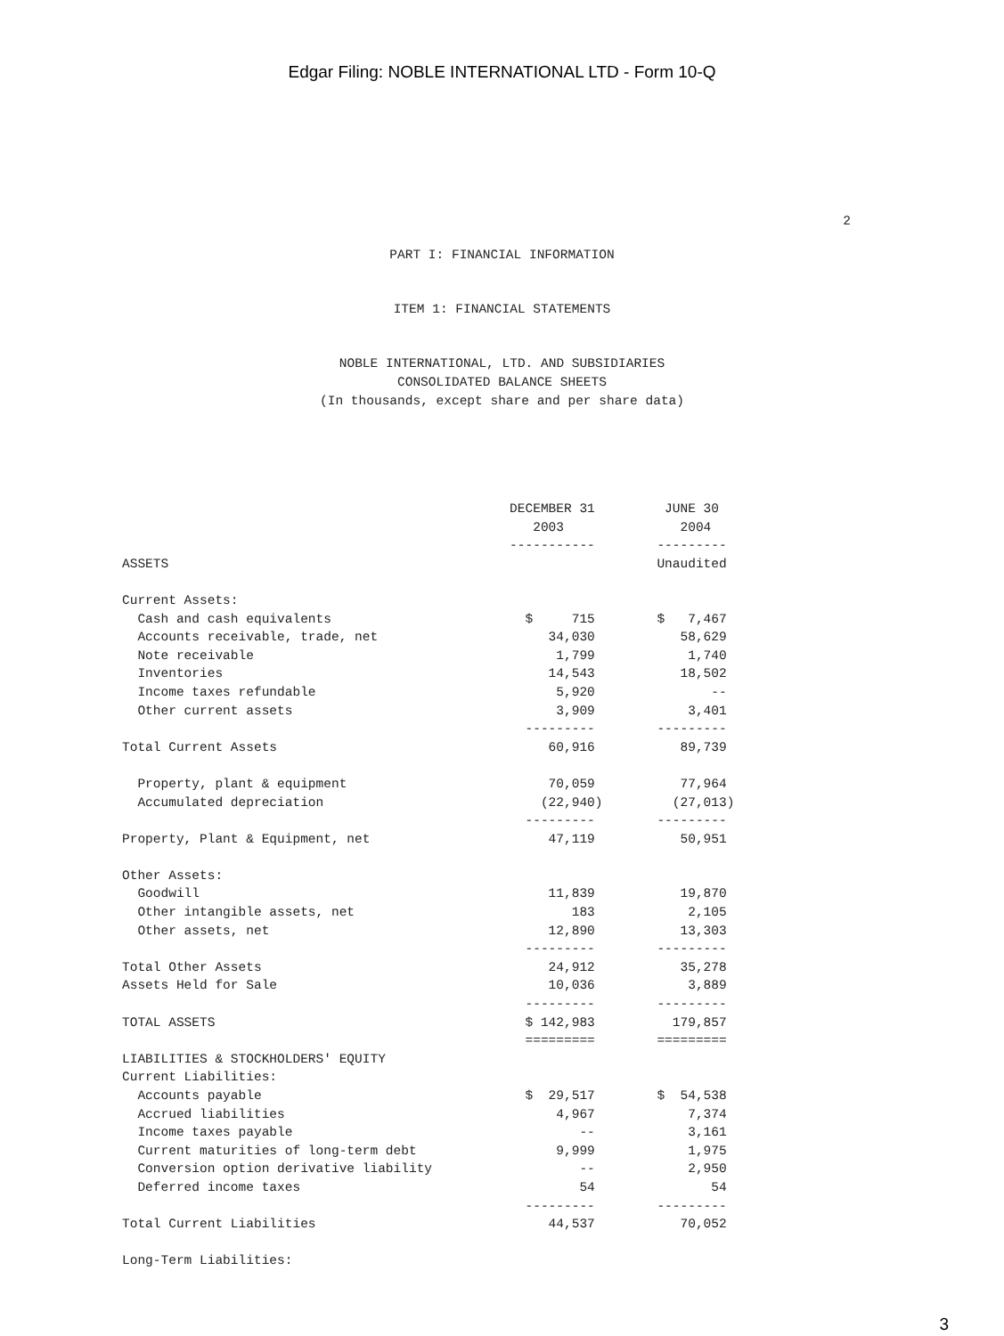Edgar Filing: NOBLE INTERNATIONAL LTD - Form 10-Q
2
PART I: FINANCIAL INFORMATION
ITEM 1: FINANCIAL STATEMENTS
NOBLE INTERNATIONAL, LTD. AND SUBSIDIARIES
CONSOLIDATED BALANCE SHEETS
(In thousands, except share and per share data)
                                                  DECEMBER 31         JUNE 30
                                                     2003               2004
                                                  -----------        ---------
ASSETS                                                               Unaudited

Current Assets:
  Cash and cash equivalents                         $     715        $   7,467
  Accounts receivable, trade, net                      34,030           58,629
  Note receivable                                       1,799            1,740
  Inventories                                          14,543           18,502
  Income taxes refundable                               5,920               --
  Other current assets                                  3,909            3,401
                                                    ---------        ---------
Total Current Assets                                   60,916           89,739

  Property, plant & equipment                          70,059           77,964
  Accumulated depreciation                            (22,940)         (27,013)
                                                    ---------        ---------
Property, Plant & Equipment, net                       47,119           50,951

Other Assets:
  Goodwill                                             11,839           19,870
  Other intangible assets, net                            183            2,105
  Other assets, net                                    12,890           13,303
                                                    ---------        ---------
Total Other Assets                                     24,912           35,278
Assets Held for Sale                                   10,036            3,889
                                                    ---------        ---------
TOTAL ASSETS                                        $ 142,983          179,857
                                                    =========        =========
LIABILITIES & STOCKHOLDERS' EQUITY
Current Liabilities:
  Accounts payable                                  $  29,517        $  54,538
  Accrued liabilities                                   4,967            7,374
  Income taxes payable                                     --            3,161
  Current maturities of long-term debt                  9,999            1,975
  Conversion option derivative liability                   --            2,950
  Deferred income taxes                                    54               54
                                                    ---------        ---------
Total Current Liabilities                              44,537           70,052

Long-Term Liabilities:
3